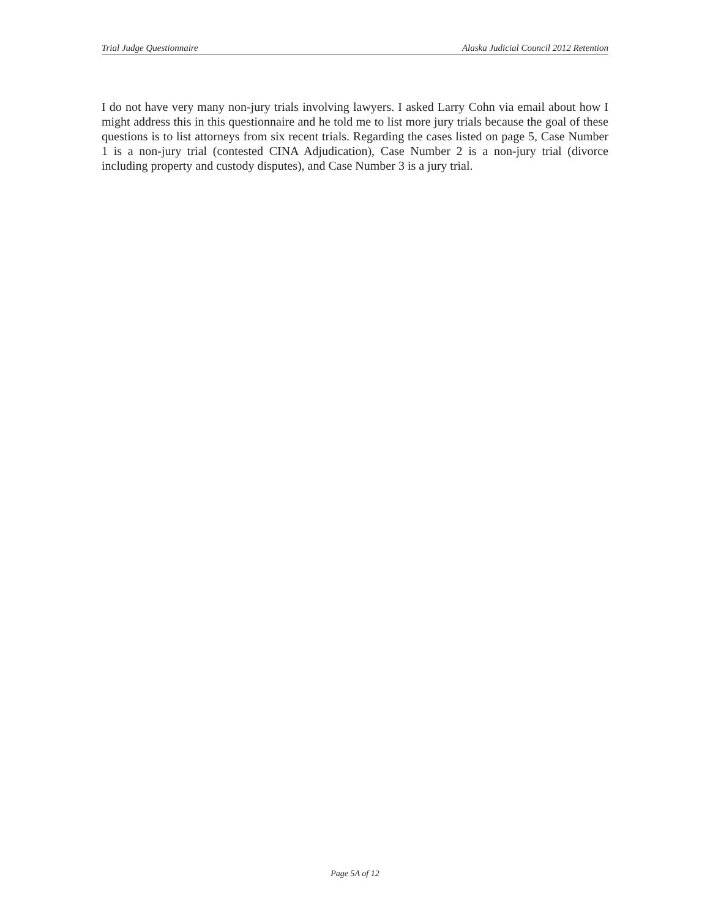Trial Judge Questionnaire Alaska Judicial Council 2012 Retention
I do not have very many non-jury trials involving lawyers. I asked Larry Cohn via email about how I might address this in this questionnaire and he told me to list more jury trials because the goal of these questions is to list attorneys from six recent trials. Regarding the cases listed on page 5, Case Number 1 is a non-jury trial (contested CINA Adjudication), Case Number 2 is a non-jury trial (divorce including property and custody disputes), and Case Number 3 is a jury trial.
Page 5A of 12